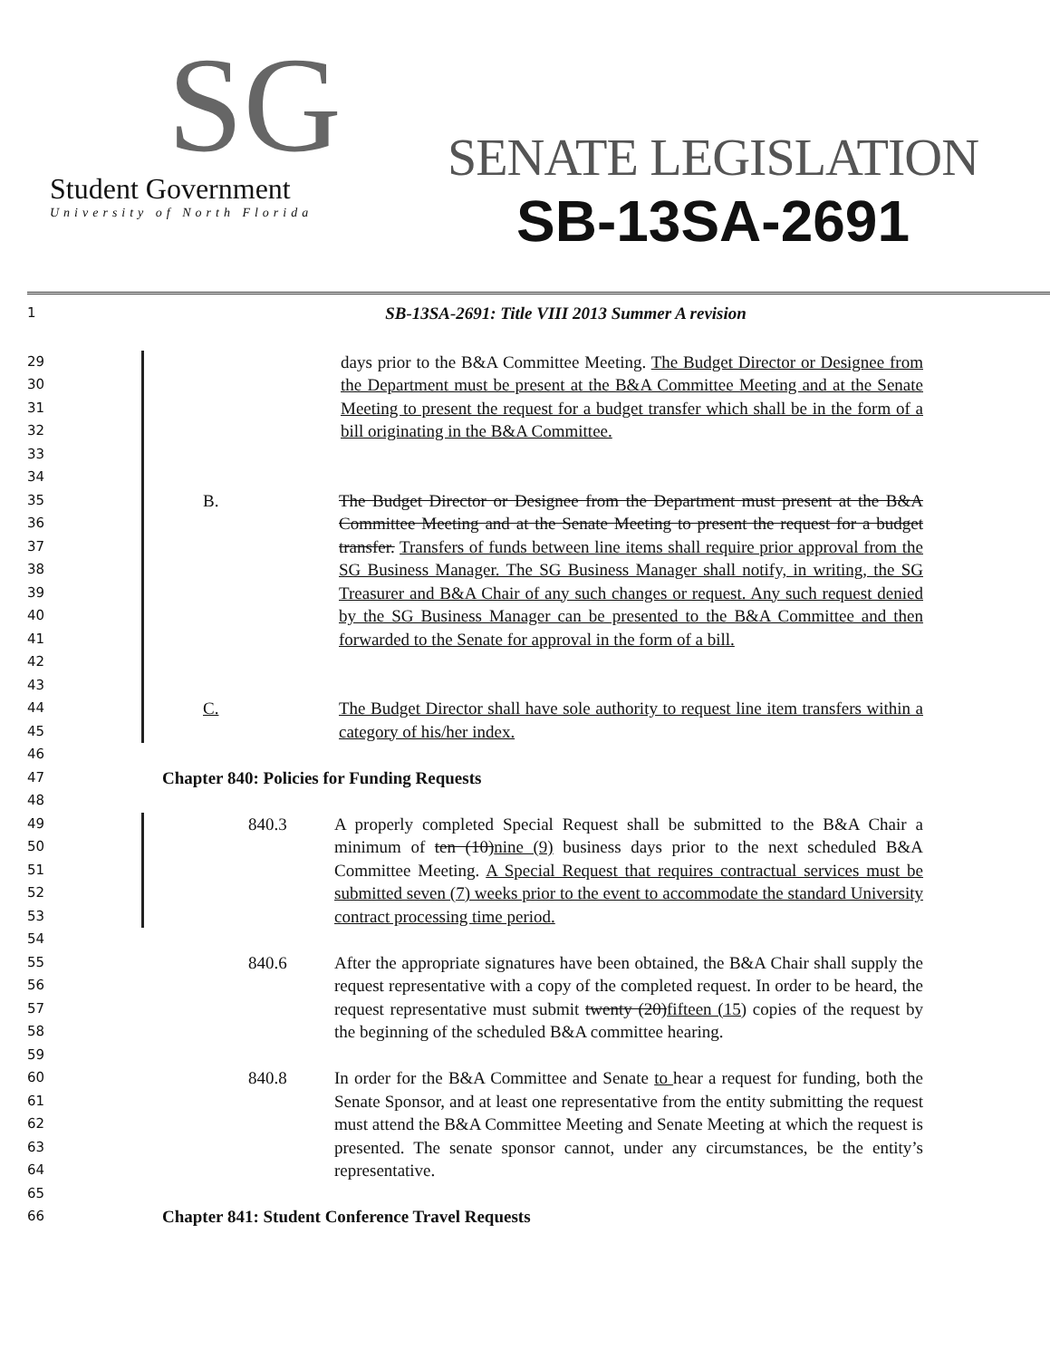SG
Student Government
University of North Florida
SENATE LEGISLATION
SB-13SA-2691
1
SB-13SA-2691: Title VIII 2013 Summer A revision
29
30
31
32
33
days prior to the B&A Committee Meeting. The Budget Director or Designee from the Department must be present at the B&A Committee Meeting and at the Senate Meeting to present the request for a budget transfer which shall be in the form of a bill originating in the B&A Committee.
34
35
36
37
38
39
40
41
42
B. The Budget Director or Designee from the Department must present at the B&A Committee Meeting and at the Senate Meeting to present the request for a budget transfer. Transfers of funds between line items shall require prior approval from the SG Business Manager. The SG Business Manager shall notify, in writing, the SG Treasurer and B&A Chair of any such changes or request. Any such request denied by the SG Business Manager can be presented to the B&A Committee and then forwarded to the Senate for approval in the form of a bill.
43
44
45
C. The Budget Director shall have sole authority to request line item transfers within a category of his/her index.
46
47
Chapter 840: Policies for Funding Requests
48
49
50
51
52
53
840.3 A properly completed Special Request shall be submitted to the B&A Chair a minimum of ten (10)nine (9) business days prior to the next scheduled B&A Committee Meeting. A Special Request that requires contractual services must be submitted seven (7) weeks prior to the event to accommodate the standard University contract processing time period.
54
55
56
57
58
840.6 After the appropriate signatures have been obtained, the B&A Chair shall supply the request representative with a copy of the completed request. In order to be heard, the request representative must submit twenty (20)fifteen (15) copies of the request by the beginning of the scheduled B&A committee hearing.
59
60
61
62
63
64
840.8 In order for the B&A Committee and Senate to hear a request for funding, both the Senate Sponsor, and at least one representative from the entity submitting the request must attend the B&A Committee Meeting and Senate Meeting at which the request is presented. The senate sponsor cannot, under any circumstances, be the entity’s representative.
65
66
Chapter 841: Student Conference Travel Requests